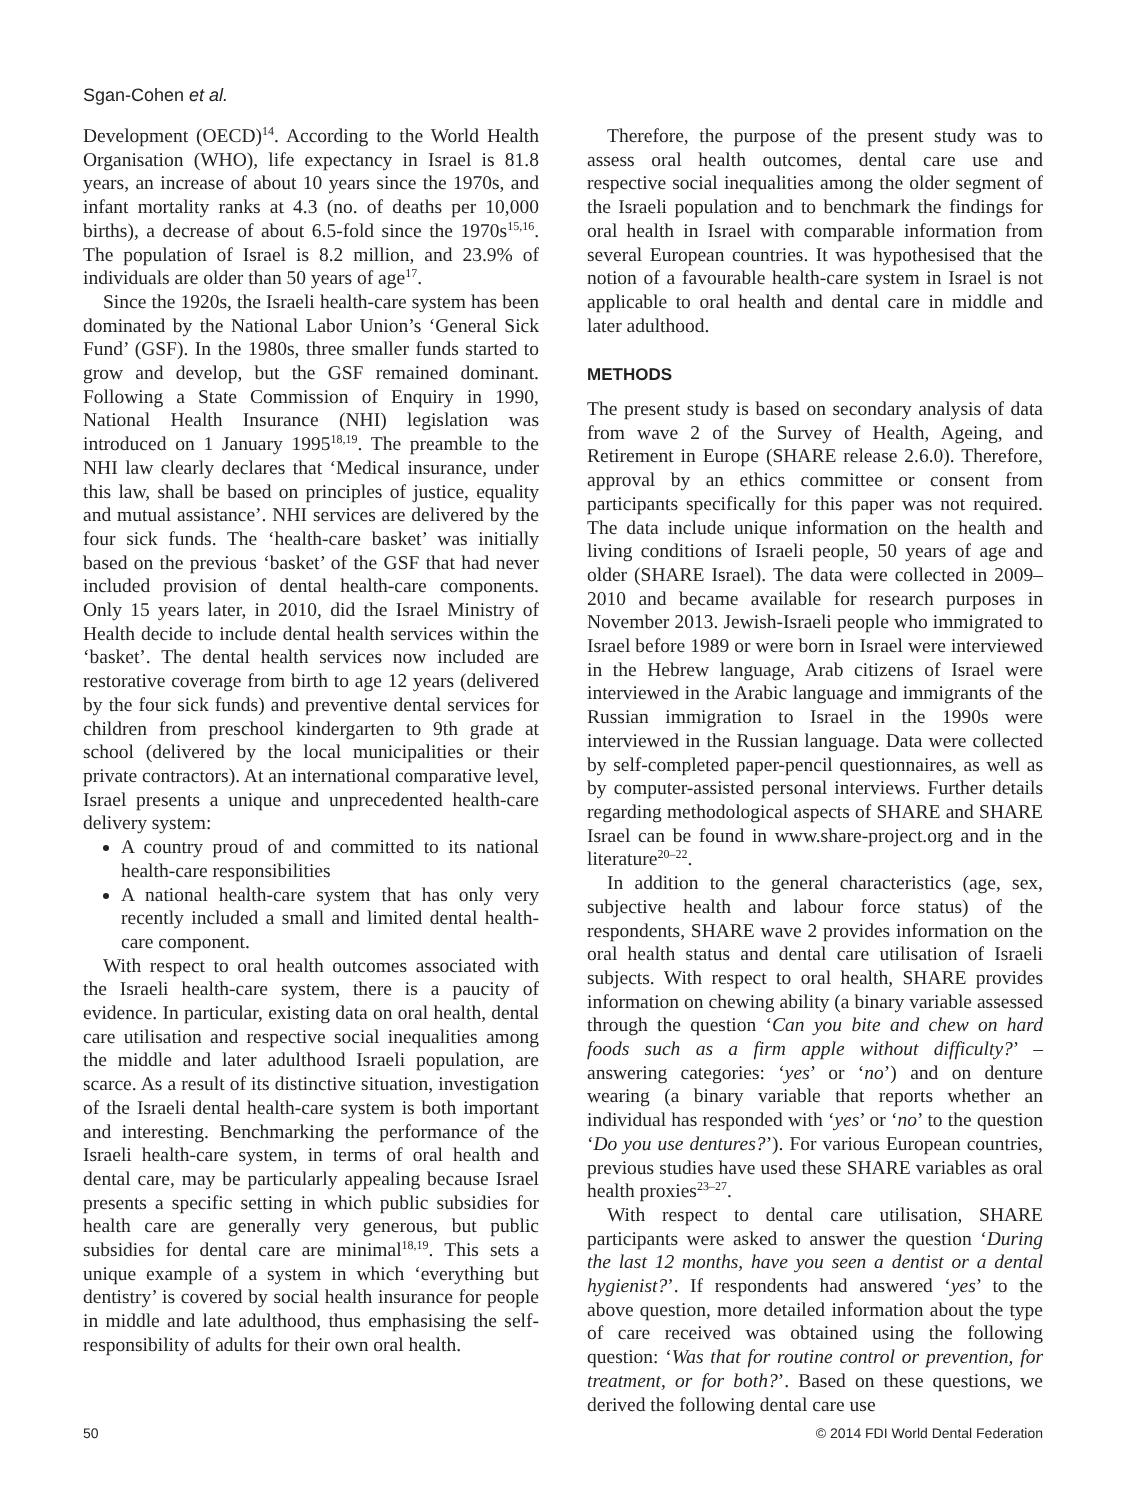Sgan-Cohen et al.
Development (OECD)<sup>14</sup>. According to the World Health Organisation (WHO), life expectancy in Israel is 81.8 years, an increase of about 10 years since the 1970s, and infant mortality ranks at 4.3 (no. of deaths per 10,000 births), a decrease of about 6.5-fold since the 1970s<sup>15,16</sup>. The population of Israel is 8.2 million, and 23.9% of individuals are older than 50 years of age<sup>17</sup>.
Since the 1920s, the Israeli health-care system has been dominated by the National Labor Union’s ‘General Sick Fund’ (GSF). In the 1980s, three smaller funds started to grow and develop, but the GSF remained dominant. Following a State Commission of Enquiry in 1990, National Health Insurance (NHI) legislation was introduced on 1 January 1995<sup>18,19</sup>. The preamble to the NHI law clearly declares that ‘Medical insurance, under this law, shall be based on principles of justice, equality and mutual assistance’. NHI services are delivered by the four sick funds. The ‘health-care basket’ was initially based on the previous ‘basket’ of the GSF that had never included provision of dental health-care components. Only 15 years later, in 2010, did the Israel Ministry of Health decide to include dental health services within the ‘basket’. The dental health services now included are restorative coverage from birth to age 12 years (delivered by the four sick funds) and preventive dental services for children from preschool kindergarten to 9th grade at school (delivered by the local municipalities or their private contractors). At an international comparative level, Israel presents a unique and unprecedented health-care delivery system:
A country proud of and committed to its national health-care responsibilities
A national health-care system that has only very recently included a small and limited dental health-care component.
With respect to oral health outcomes associated with the Israeli health-care system, there is a paucity of evidence. In particular, existing data on oral health, dental care utilisation and respective social inequalities among the middle and later adulthood Israeli population, are scarce. As a result of its distinctive situation, investigation of the Israeli dental health-care system is both important and interesting. Benchmarking the performance of the Israeli health-care system, in terms of oral health and dental care, may be particularly appealing because Israel presents a specific setting in which public subsidies for health care are generally very generous, but public subsidies for dental care are minimal<sup>18,19</sup>. This sets a unique example of a system in which ‘everything but dentistry’ is covered by social health insurance for people in middle and late adulthood, thus emphasising the self-responsibility of adults for their own oral health.
Therefore, the purpose of the present study was to assess oral health outcomes, dental care use and respective social inequalities among the older segment of the Israeli population and to benchmark the findings for oral health in Israel with comparable information from several European countries. It was hypothesised that the notion of a favourable health-care system in Israel is not applicable to oral health and dental care in middle and later adulthood.
METHODS
The present study is based on secondary analysis of data from wave 2 of the Survey of Health, Ageing, and Retirement in Europe (SHARE release 2.6.0). Therefore, approval by an ethics committee or consent from participants specifically for this paper was not required. The data include unique information on the health and living conditions of Israeli people, 50 years of age and older (SHARE Israel). The data were collected in 2009–2010 and became available for research purposes in November 2013. Jewish-Israeli people who immigrated to Israel before 1989 or were born in Israel were interviewed in the Hebrew language, Arab citizens of Israel were interviewed in the Arabic language and immigrants of the Russian immigration to Israel in the 1990s were interviewed in the Russian language. Data were collected by self-completed paper-pencil questionnaires, as well as by computer-assisted personal interviews. Further details regarding methodological aspects of SHARE and SHARE Israel can be found in www.share-project.org and in the literature<sup>20–22</sup>.
In addition to the general characteristics (age, sex, subjective health and labour force status) of the respondents, SHARE wave 2 provides information on the oral health status and dental care utilisation of Israeli subjects. With respect to oral health, SHARE provides information on chewing ability (a binary variable assessed through the question ‘Can you bite and chew on hard foods such as a firm apple without difficulty?’ – answering categories: ‘yes’ or ‘no’) and on denture wearing (a binary variable that reports whether an individual has responded with ‘yes’ or ‘no’ to the question ‘Do you use dentures?’). For various European countries, previous studies have used these SHARE variables as oral health proxies<sup>23–27</sup>.
With respect to dental care utilisation, SHARE participants were asked to answer the question ‘During the last 12 months, have you seen a dentist or a dental hygienist?’. If respondents had answered ‘yes’ to the above question, more detailed information about the type of care received was obtained using the following question: ‘Was that for routine control or prevention, for treatment, or for both?’. Based on these questions, we derived the following dental care use
50 © 2014 FDI World Dental Federation